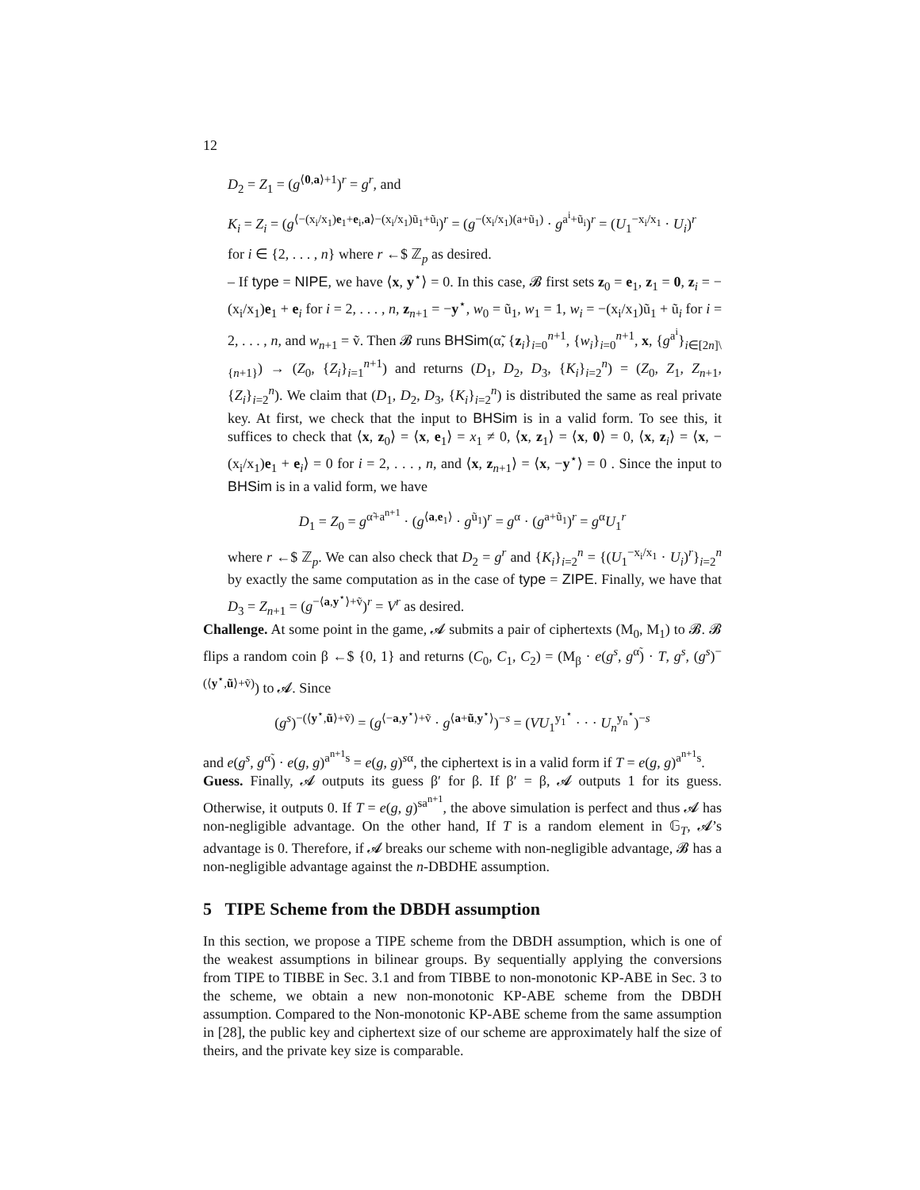12
D<sub>2</sub> = Z<sub>1</sub> = (g<sup>⟨0,a⟩+1</sup>)<sup>r</sup> = g<sup>r</sup>, and
K<sub>i</sub> = Z<sub>i</sub> = (g<sup>⟨−(x<sub>i</sub>/x<sub>1</sub>)e<sub>1</sub>+e<sub>i</sub>,a⟩−(x<sub>i</sub>/x<sub>1</sub>)ũ<sub>1</sub>+ũ<sub>i</sub></sup>)<sup>r</sup> = (g<sup>−(x<sub>i</sub>/x<sub>1</sub>)(a+ũ<sub>1</sub>)</sup> · g<sup>a<sup>i</sup>+ũ<sub>i</sub></sup>)<sup>r</sup> = (U<sub>1</sub><sup>−x<sub>i</sub>/x<sub>1</sub></sup> · U<sub>i</sub>)<sup>r</sup>
for i ∈ {2, . . . , n} where r ←$ ℤ<sub>p</sub> as desired.
– If type = NIPE, we have ⟨x, y<sup>⋆</sup>⟩ = 0. In this case, 𝓑 first sets z<sub>0</sub> = e<sub>1</sub>, z<sub>1</sub> = 0, z<sub>i</sub> = −(x<sub>i</sub>/x<sub>1</sub>)e<sub>1</sub> + e<sub>i</sub> for i = 2, . . . , n, z<sub>n+1</sub> = −y<sup>⋆</sup>, w<sub>0</sub> = ũ<sub>1</sub>, w<sub>1</sub> = 1, w<sub>i</sub> = −(x<sub>i</sub>/x<sub>1</sub>)ũ<sub>1</sub> + ũ<sub>i</sub> for i = 2, . . . , n, and w<sub>n+1</sub> = ṽ. Then 𝓑 runs BHSim(α̃, {z<sub>i</sub>}<sub>i=0</sub><sup>n+1</sup>, {w<sub>i</sub>}<sub>i=0</sub><sup>n+1</sup>, x, {g<sup>a<sup>i</sup></sup>}<sub>i∈[2n]\{n+1}</sub>) → (Z<sub>0</sub>, {Z<sub>i</sub>}<sub>i=1</sub><sup>n+1</sup>) and returns (D<sub>1</sub>, D<sub>2</sub>, D<sub>3</sub>, {K<sub>i</sub>}<sub>i=2</sub><sup>n</sup>) = (Z<sub>0</sub>, Z<sub>1</sub>, Z<sub>n+1</sub>, {Z<sub>i</sub>}<sub>i=2</sub><sup>n</sup>). We claim that (D<sub>1</sub>, D<sub>2</sub>, D<sub>3</sub>, {K<sub>i</sub>}<sub>i=2</sub><sup>n</sup>) is distributed the same as real private key. At first, we check that the input to BHSim is in a valid form. To see this, it suffices to check that ⟨x, z<sub>0</sub>⟩ = ⟨x, e<sub>1</sub>⟩ = x<sub>1</sub> ≠ 0, ⟨x, z<sub>1</sub>⟩ = ⟨x, 0⟩ = 0, ⟨x, z<sub>i</sub>⟩ = ⟨x, −(x<sub>i</sub>/x<sub>1</sub>)e<sub>1</sub> + e<sub>i</sub>⟩ = 0 for i = 2, . . . , n, and ⟨x, z<sub>n+1</sub>⟩ = ⟨x, −y<sup>⋆</sup>⟩ = 0 . Since the input to BHSim is in a valid form, we have
D<sub>1</sub> = Z<sub>0</sub> = g<sup>α̃+a<sup>n+1</sup></sup> · (g<sup>⟨a,e<sub>1</sub>⟩</sup> · g<sup>ũ<sub>1</sub></sup>)<sup>r</sup> = g<sup>α</sup> · (g<sup>a+ũ<sub>1</sub></sup>)<sup>r</sup> = g<sup>α</sup>U<sub>1</sub><sup>r</sup>
where r ←$ ℤ<sub>p</sub>. We can also check that D<sub>2</sub> = g<sup>r</sup> and {K<sub>i</sub>}<sub>i=2</sub><sup>n</sup> = {(U<sub>1</sub><sup>−x<sub>i</sub>/x<sub>1</sub></sup> · U<sub>i</sub>)<sup>r</sup>}<sub>i=2</sub><sup>n</sup> by exactly the same computation as in the case of type = ZIPE. Finally, we have that D<sub>3</sub> = Z<sub>n+1</sub> = (g<sup>−⟨a,y<sup>⋆</sup>⟩+ṽ</sup>)<sup>r</sup> = V<sup>r</sup> as desired.
Challenge. At some point in the game, 𝓐 submits a pair of ciphertexts (M<sub>0</sub>, M<sub>1</sub>) to 𝓑. 𝓑 flips a random coin β ←$ {0, 1} and returns (C<sub>0</sub>, C<sub>1</sub>, C<sub>2</sub>) = (M<sub>β</sub> · e(g<sup>s</sup>, g<sup>α̃</sup>) · T, g<sup>s</sup>, (g<sup>s</sup>)<sup>−(⟨y<sup>⋆</sup>,ũ⟩+ṽ)</sup>) to 𝓐. Since
(g<sup>s</sup>)<sup>−(⟨y<sup>⋆</sup>,ũ⟩+ṽ)</sup> = (g<sup>⟨−a,y<sup>⋆</sup>⟩+ṽ</sup> · g<sup>⟨a+ũ,y<sup>⋆</sup>⟩</sup>)<sup>−s</sup> = (VU<sub>1</sub><sup>y<sub>1</sub><sup>⋆</sup></sup> · · · U<sub>n</sub><sup>y<sub>n</sub><sup>⋆</sup></sup>)<sup>−s</sup>
and e(g<sup>s</sup>, g<sup>α̃</sup>) · e(g, g)<sup>a<sup>n+1</sup>s</sup> = e(g, g)<sup>sα</sup>, the ciphertext is in a valid form if T = e(g, g)<sup>a<sup>n+1</sup>s</sup>.
Guess. Finally, 𝓐 outputs its guess β′ for β. If β′ = β, 𝓐 outputs 1 for its guess. Otherwise, it outputs 0. If T = e(g, g)<sup>sa<sup>n+1</sup></sup>, the above simulation is perfect and thus 𝓐 has non-negligible advantage. On the other hand, If T is a random element in 𝔾<sub>T</sub>, 𝓐’s advantage is 0. Therefore, if 𝓐 breaks our scheme with non-negligible advantage, 𝓑 has a non-negligible advantage against the n-DBDHE assumption.
5 TIPE Scheme from the DBDH assumption
In this section, we propose a TIPE scheme from the DBDH assumption, which is one of the weakest assumptions in bilinear groups. By sequentially applying the conversions from TIPE to TIBBE in Sec. 3.1 and from TIBBE to non-monotonic KP-ABE in Sec. 3 to the scheme, we obtain a new non-monotonic KP-ABE scheme from the DBDH assumption. Compared to the Non-monotonic KP-ABE scheme from the same assumption in [28], the public key and ciphertext size of our scheme are approximately half the size of theirs, and the private key size is comparable.